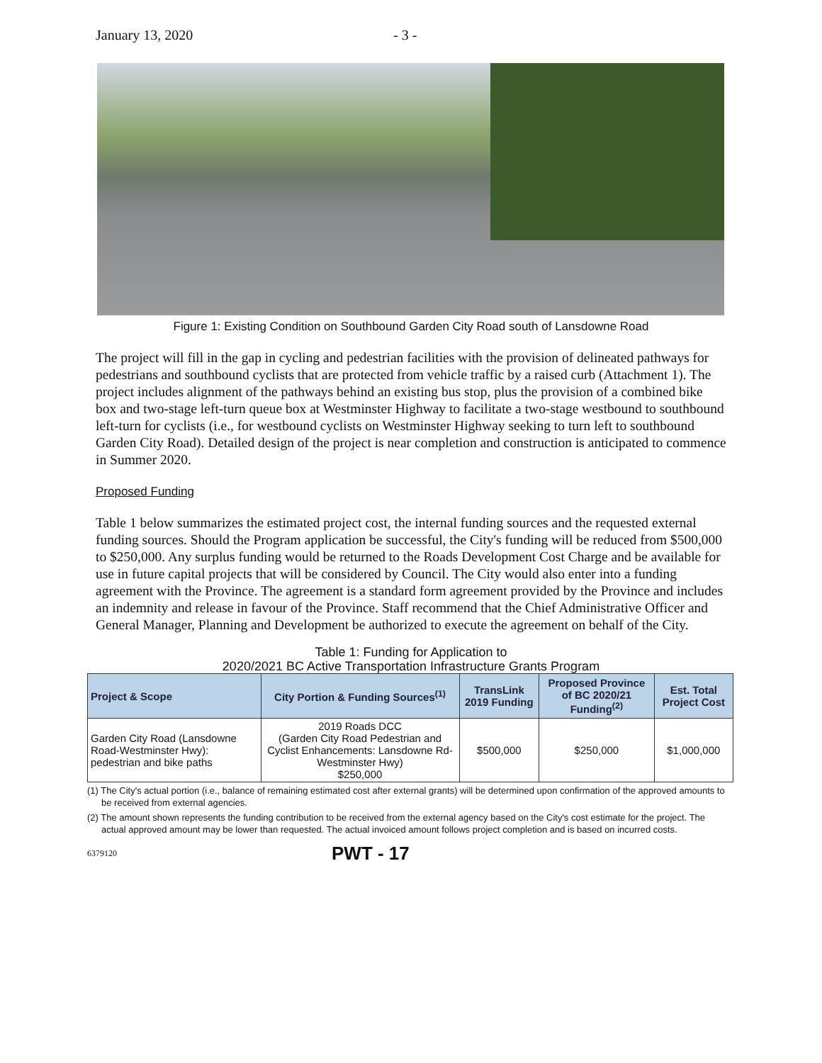January 13, 2020 - 3 -
Figure 1: Existing Condition on Southbound Garden City Road south of Lansdowne Road
The project will fill in the gap in cycling and pedestrian facilities with the provision of delineated pathways for pedestrians and southbound cyclists that are protected from vehicle traffic by a raised curb (Attachment 1). The project includes alignment of the pathways behind an existing bus stop, plus the provision of a combined bike box and two-stage left-turn queue box at Westminster Highway to facilitate a two-stage westbound to southbound left-turn for cyclists (i.e., for westbound cyclists on Westminster Highway seeking to turn left to southbound Garden City Road). Detailed design of the project is near completion and construction is anticipated to commence in Summer 2020.
Proposed Funding
Table 1 below summarizes the estimated project cost, the internal funding sources and the requested external funding sources. Should the Program application be successful, the City's funding will be reduced from $500,000 to $250,000. Any surplus funding would be returned to the Roads Development Cost Charge and be available for use in future capital projects that will be considered by Council. The City would also enter into a funding agreement with the Province. The agreement is a standard form agreement provided by the Province and includes an indemnity and release in favour of the Province. Staff recommend that the Chief Administrative Officer and General Manager, Planning and Development be authorized to execute the agreement on behalf of the City.
Table 1: Funding for Application to
2020/2021 BC Active Transportation Infrastructure Grants Program
| Project & Scope | City Portion & Funding Sources<sup>(1)</sup> | TransLink 2019 Funding | Proposed Province of BC 2020/21 Funding<sup>(2)</sup> | Est. Total Project Cost |
| --- | --- | --- | --- | --- |
| Garden City Road (Lansdowne Road-Westminster Hwy): pedestrian and bike paths | 2019 Roads DCC (Garden City Road Pedestrian and Cyclist Enhancements: Lansdowne Rd-Westminster Hwy) $250,000 | $500,000 | $250,000 | $1,000,000 |
(1) The City's actual portion (i.e., balance of remaining estimated cost after external grants) will be determined upon confirmation of the approved amounts to be received from external agencies.
(2) The amount shown represents the funding contribution to be received from the external agency based on the City's cost estimate for the project. The actual approved amount may be lower than requested. The actual invoiced amount follows project completion and is based on incurred costs.
6379120 PWT - 17